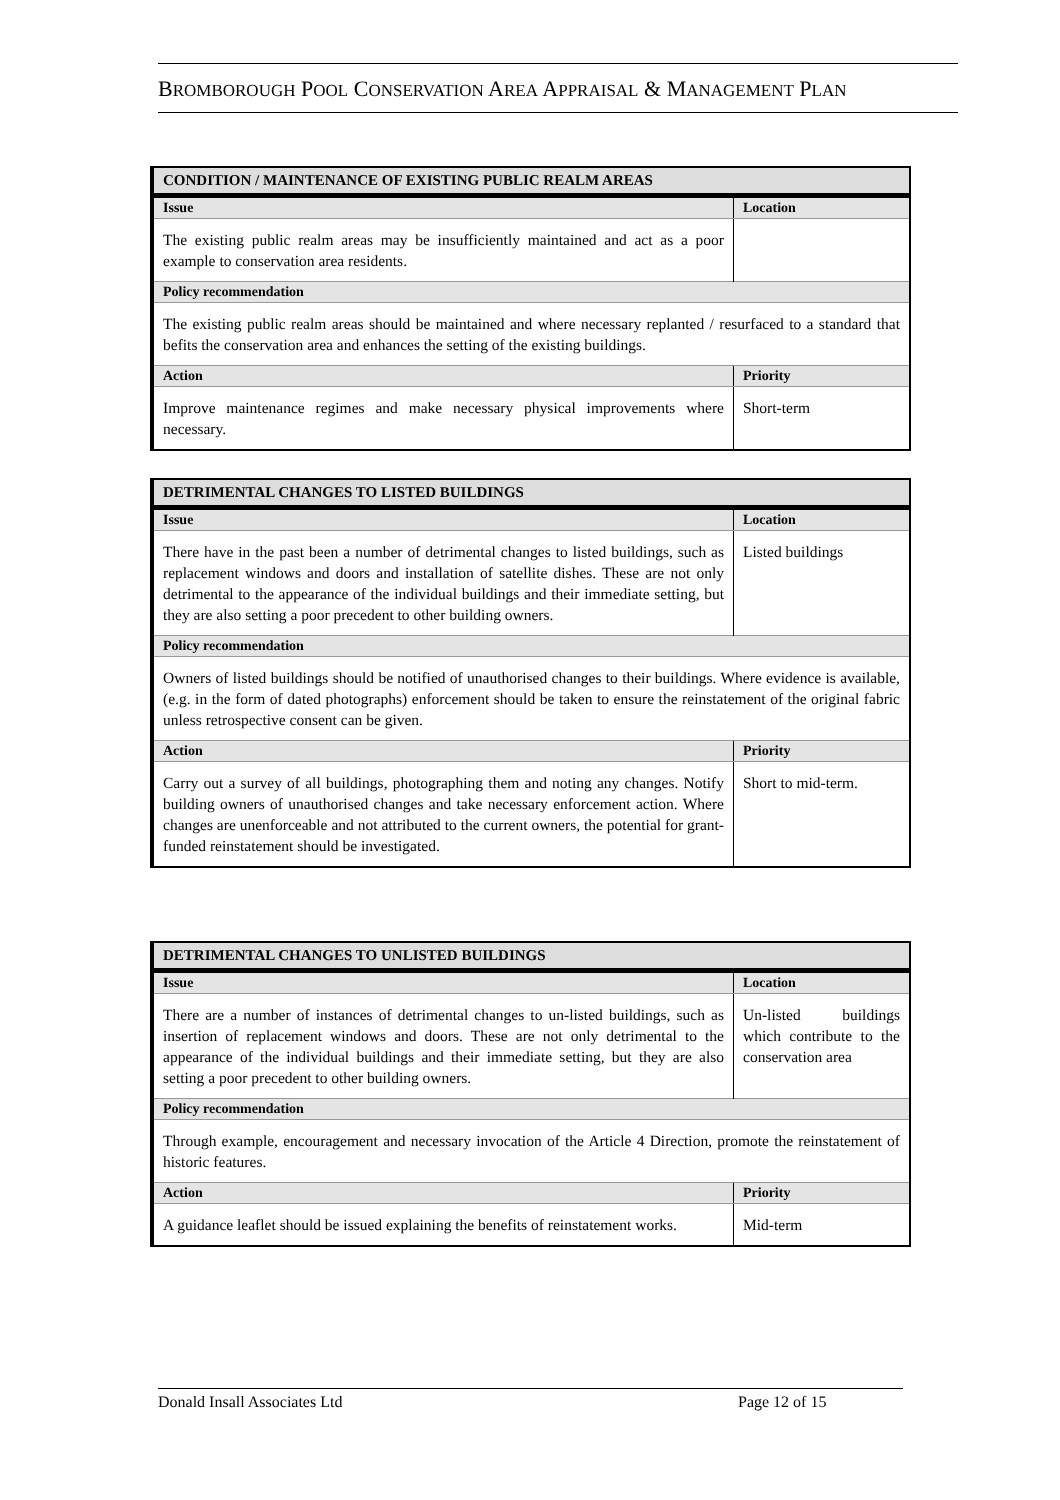BROMBOROUGH POOL CONSERVATION AREA APPRAISAL & MANAGEMENT PLAN
| CONDITION / MAINTENANCE OF EXISTING PUBLIC REALM AREAS | |
| --- | --- |
| Issue | Location |
| The existing public realm areas may be insufficiently maintained and act as a poor example to conservation area residents. | |
| Policy recommendation | |
| The existing public realm areas should be maintained and where necessary replanted / resurfaced to a standard that befits the conservation area and enhances the setting of the existing buildings. | |
| Action | Priority |
| Improve maintenance regimes and make necessary physical improvements where necessary. | Short-term |
| DETRIMENTAL CHANGES TO LISTED BUILDINGS | |
| --- | --- |
| Issue | Location |
| There have in the past been a number of detrimental changes to listed buildings, such as replacement windows and doors and installation of satellite dishes. These are not only detrimental to the appearance of the individual buildings and their immediate setting, but they are also setting a poor precedent to other building owners. | Listed buildings |
| Policy recommendation | |
| Owners of listed buildings should be notified of unauthorised changes to their buildings. Where evidence is available, (e.g. in the form of dated photographs) enforcement should be taken to ensure the reinstatement of the original fabric unless retrospective consent can be given. | |
| Action | Priority |
| Carry out a survey of all buildings, photographing them and noting any changes. Notify building owners of unauthorised changes and take necessary enforcement action. Where changes are unenforceable and not attributed to the current owners, the potential for grant-funded reinstatement should be investigated. | Short to mid-term. |
| DETRIMENTAL CHANGES TO UNLISTED BUILDINGS | |
| --- | --- |
| Issue | Location |
| There are a number of instances of detrimental changes to un-listed buildings, such as insertion of replacement windows and doors. These are not only detrimental to the appearance of the individual buildings and their immediate setting, but they are also setting a poor precedent to other building owners. | Un-listed buildings which contribute to the conservation area |
| Policy recommendation | |
| Through example, encouragement and necessary invocation of the Article 4 Direction, promote the reinstatement of historic features. | |
| Action | Priority |
| A guidance leaflet should be issued explaining the benefits of reinstatement works. | Mid-term |
Donald Insall Associates Ltd Page 12 of 15